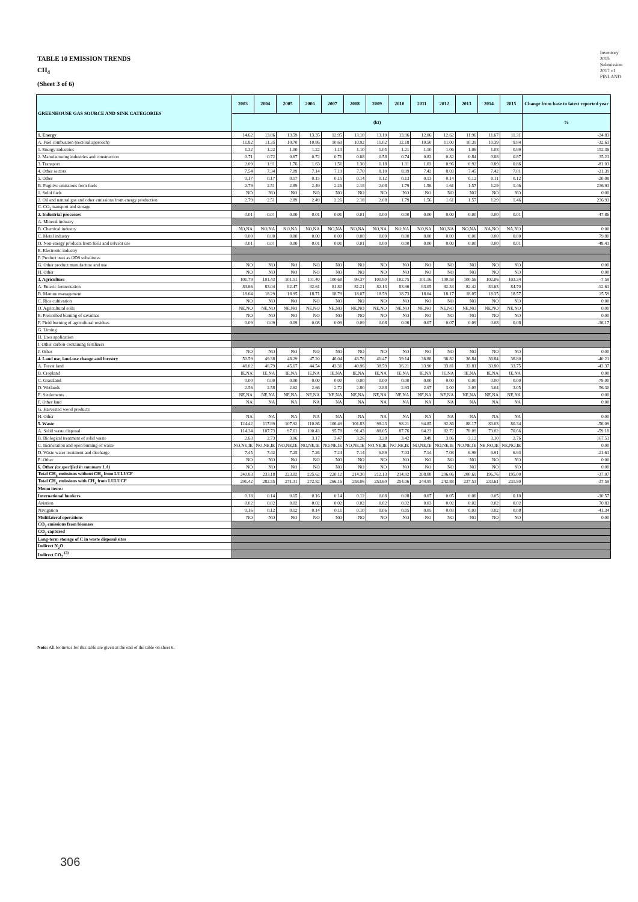TABLE 10 EMISSION TRENDS
CH<sub>4</sub>
(Sheet 3 of 6)
Inventory
2015
Submission
2017 v1
FINLAND
| GREENHOUSE GAS SOURCE AND SINK CATEGORIES | 2003 | 2004 | 2005 | 2006 | 2007 | 2008 | 2009 | 2010 | 2011 | 2012 | 2013 | 2014 | 2015 | Change from base to latest reported year |
| --- | --- | --- | --- | --- | --- | --- | --- | --- | --- | --- | --- | --- | --- | --- |
| | (kt) | | | | | | | | | | | | | % |
| 1. Energy | 14.62 | 13.86 | 13.59 | 13.35 | 12.95 | 13.10 | 13.10 | 13.96 | 12.06 | 12.62 | 11.96 | 11.67 | 11.31 | -24.83 |
| A. Fuel combustion (sectoral approach) | 11.82 | 11.35 | 10.70 | 10.86 | 10.69 | 10.92 | 11.02 | 12.18 | 10.50 | 11.00 | 10.39 | 10.39 | 9.84 | -32.61 |
| 1. Energy industries | 1.32 | 1.22 | 1.00 | 1.22 | 1.13 | 1.10 | 1.05 | 1.21 | 1.10 | 1.06 | 1.06 | 1.08 | 0.99 | 152.36 |
| 2. Manufacturing industries and construction | 0.71 | 0.72 | 0.67 | 0.72 | 0.71 | 0.68 | 0.58 | 0.74 | 0.83 | 0.82 | 0.84 | 0.88 | 0.87 | 35.23 |
| 3. Transport | 2.09 | 1.91 | 1.76 | 1.63 | 1.51 | 1.30 | 1.18 | 1.11 | 1.03 | 0.96 | 0.92 | 0.89 | 0.86 | -81.03 |
| 4. Other sectors | 7.54 | 7.34 | 7.09 | 7.14 | 7.19 | 7.70 | 8.10 | 8.99 | 7.42 | 8.03 | 7.45 | 7.42 | 7.01 | -21.39 |
| 5. Other | 0.17 | 0.17 | 0.17 | 0.15 | 0.15 | 0.14 | 0.12 | 0.13 | 0.13 | 0.14 | 0.12 | 0.11 | 0.12 | -20.08 |
| B. Fugitive emissions from fuels | 2.79 | 2.51 | 2.89 | 2.49 | 2.26 | 2.18 | 2.08 | 1.79 | 1.56 | 1.61 | 1.57 | 1.29 | 1.46 | 236.93 |
| 1. Solid fuels | NO | NO | NO | NO | NO | NO | NO | NO | NO | NO | NO | NO | NO | 0.00 |
| 2. Oil and natural gas and other emissions from energy production | 2.79 | 2.51 | 2.89 | 2.49 | 2.26 | 2.18 | 2.08 | 1.79 | 1.56 | 1.61 | 1.57 | 1.29 | 1.46 | 236.93 |
| C. CO<sub>2</sub> transport and storage | | | | | | | | | | | | | | |
| 2. Industrial processes | 0.01 | 0.01 | 0.00 | 0.01 | 0.01 | 0.01 | 0.00 | 0.00 | 0.00 | 0.00 | 0.00 | 0.00 | 0.01 | -47.86 |
| A. Mineral industry | | | | | | | | | | | | | | |
| B. Chemical industry | NO,NA | NO,NA | NO,NA | NO,NA | NO,NA | NO,NA | NO,NA | NO,NA | NO,NA | NO,NA | NO,NA | NA,NO | NA,NO | 0.00 |
| C. Metal industry | 0.00 | 0.00 | 0.00 | 0.00 | 0.00 | 0.00 | 0.00 | 0.00 | 0.00 | 0.00 | 0.00 | 0.00 | 0.00 | 79.80 |
| D. Non-energy products from fuels and solvent use | 0.01 | 0.01 | 0.00 | 0.01 | 0.01 | 0.01 | 0.00 | 0.00 | 0.00 | 0.00 | 0.00 | 0.00 | 0.01 | -48.41 |
| E. Electronic industry | | | | | | | | | | | | | | |
| F. Product uses as ODS substitutes | | | | | | | | | | | | | | |
| G. Other product manufacture and use | NO | NO | NO | NO | NO | NO | NO | NO | NO | NO | NO | NO | NO | 0.00 |
| H. Other | NO | NO | NO | NO | NO | NO | NO | NO | NO | NO | NO | NO | NO | 0.00 |
| 3. Agriculture | 101.79 | 101.43 | 101.51 | 101.40 | 100.68 | 99.37 | 100.80 | 102.75 | 101.16 | 100.58 | 100.56 | 102.06 | 103.34 | -7.59 |
| A. Enteric fermentation | 83.66 | 83.04 | 82.47 | 82.61 | 81.80 | 81.21 | 82.13 | 83.96 | 83.05 | 82.34 | 82.42 | 83.63 | 84.70 | -12.61 |
| B. Manure management | 18.04 | 18.29 | 18.95 | 18.71 | 18.79 | 18.07 | 18.59 | 18.73 | 18.04 | 18.17 | 18.05 | 18.35 | 18.57 | 25.59 |
| C. Rice cultivation | NO | NO | NO | NO | NO | NO | NO | NO | NO | NO | NO | NO | NO | 0.00 |
| D. Agricultural soils | NE,NO | NE,NO | NE,NO | NE,NO | NE,NO | NE,NO | NE,NO | NE,NO | NE,NO | NE,NO | NE,NO | NE,NO | NE,NO | 0.00 |
| E. Prescribed burning of savannas | NO | NO | NO | NO | NO | NO | NO | NO | NO | NO | NO | NO | NO | 0.00 |
| F. Field burning of agricultural residues | 0.09 | 0.09 | 0.09 | 0.08 | 0.09 | 0.09 | 0.08 | 0.06 | 0.07 | 0.07 | 0.09 | 0.08 | 0.08 | -36.17 |
| G. Liming | | | | | | | | | | | | | | |
| H. Urea application | | | | | | | | | | | | | | |
| I. Other carbon-containing fertilizers | | | | | | | | | | | | | | |
| J. Other | NO | NO | NO | NO | NO | NO | NO | NO | NO | NO | NO | NO | NO | 0.00 |
| 4. Land use, land-use change and forestry | 50.59 | 49.38 | 48.29 | 47.20 | 46.04 | 43.76 | 41.47 | 39.14 | 36.88 | 36.82 | 36.84 | 36.84 | 36.80 | -40.21 |
| A. Forest land | 48.02 | 46.79 | 45.67 | 44.54 | 43.31 | 40.96 | 38.59 | 36.21 | 33.90 | 33.81 | 33.81 | 33.80 | 33.75 | -43.37 |
| B. Cropland | IE,NA | IE,NA | IE,NA | IE,NA | IE,NA | IE,NA | IE,NA | IE,NA | IE,NA | IE,NA | IE,NA | IE,NA | IE,NA | 0.00 |
| C. Grassland | 0.00 | 0.00 | 0.00 | 0.00 | 0.00 | 0.00 | 0.00 | 0.00 | 0.00 | 0.00 | 0.00 | 0.00 | 0.00 | -79.00 |
| D. Wetlands | 2.56 | 2.58 | 2.62 | 2.66 | 2.72 | 2.80 | 2.88 | 2.93 | 2.97 | 3.00 | 3.03 | 3.04 | 3.05 | 56.30 |
| E. Settlements | NE,NA | NE,NA | NE,NA | NE,NA | NE,NA | NE,NA | NE,NA | NE,NA | NE,NA | NE,NA | NE,NA | NE,NA | NE,NA | 0.00 |
| F. Other land | NA | NA | NA | NA | NA | NA | NA | NA | NA | NA | NA | NA | NA | 0.00 |
| G. Harvested wood products | | | | | | | | | | | | | | |
| H. Other | NA | NA | NA | NA | NA | NA | NA | NA | NA | NA | NA | NA | NA | 0.00 |
| 5. Waste | 124.42 | 117.89 | 107.92 | 110.86 | 106.49 | 101.83 | 98.23 | 98.21 | 94.85 | 92.86 | 88.17 | 83.03 | 80.34 | -56.09 |
| A. Solid waste disposal | 114.34 | 107.73 | 97.61 | 100.43 | 95.78 | 91.43 | 88.05 | 87.76 | 84.23 | 82.72 | 78.09 | 73.02 | 70.66 | -59.18 |
| B. Biological treatment of solid waste | 2.63 | 2.73 | 3.06 | 3.17 | 3.47 | 3.26 | 3.28 | 3.42 | 3.49 | 3.06 | 3.12 | 3.10 | 2.76 | 167.51 |
| C. Incineration and open burning of waste | NO,NE,IE | NO,NE,IE | NO,NE,IE | NO,NE,IE | NO,NE,IE | NO,NE,IE | NO,NE,IE | NO,NE,IE | NO,NE,IE | NO,NE,IE | NO,NE,IE | NE,NO,IE | NE,NO,IE | 0.00 |
| D. Waste water treatment and discharge | 7.45 | 7.42 | 7.25 | 7.26 | 7.24 | 7.14 | 6.89 | 7.03 | 7.14 | 7.08 | 6.96 | 6.91 | 6.93 | -21.61 |
| E. Other | NO | NO | NO | NO | NO | NO | NO | NO | NO | NO | NO | NO | NO | 0.00 |
| 6. Other (as specified in summary 1.A) | NO | NO | NO | NO | NO | NO | NO | NO | NO | NO | NO | NO | NO | 0.00 |
| Total CH<sub>4</sub> emissions without CH<sub>4</sub> from LULUCF | 240.83 | 233.18 | 223.02 | 225.62 | 220.12 | 214.30 | 212.13 | 214.92 | 208.08 | 206.06 | 200.69 | 196.76 | 195.00 | -37.07 |
| Total CH<sub>4</sub> emissions with CH<sub>4</sub> from LULUCF | 291.42 | 282.55 | 271.31 | 272.82 | 266.16 | 258.06 | 253.60 | 254.06 | 244.95 | 242.88 | 237.53 | 233.61 | 231.80 | -37.59 |
| Memo items: | | | | | | | | | | | | | | |
| International bunkers | 0.18 | 0.14 | 0.15 | 0.16 | 0.14 | 0.12 | 0.08 | 0.08 | 0.07 | 0.05 | 0.06 | 0.05 | 0.10 | -30.57 |
| Aviation | 0.02 | 0.02 | 0.02 | 0.02 | 0.02 | 0.02 | 0.02 | 0.02 | 0.03 | 0.02 | 0.02 | 0.02 | 0.02 | 70.83 |
| Navigation | 0.16 | 0.12 | 0.12 | 0.14 | 0.11 | 0.10 | 0.06 | 0.05 | 0.05 | 0.03 | 0.03 | 0.02 | 0.08 | -41.34 |
| Multilateral operations | NO | NO | NO | NO | NO | NO | NO | NO | NO | NO | NO | NO | NO | 0.00 |
| CO<sub>2</sub> emissions from biomass | | | | | | | | | | | | | | |
| CO<sub>2</sub> captured | | | | | | | | | | | | | | |
| Long-term storage of C in waste disposal sites | | | | | | | | | | | | | | |
| Indirect N<sub>2</sub>O | | | | | | | | | | | | | | |
| Indirect CO<sub>2</sub> <sup>(3)</sup> | | | | | | | | | | | | | | |
Note: All footnotes for this table are given at the end of the table on sheet 6.
306